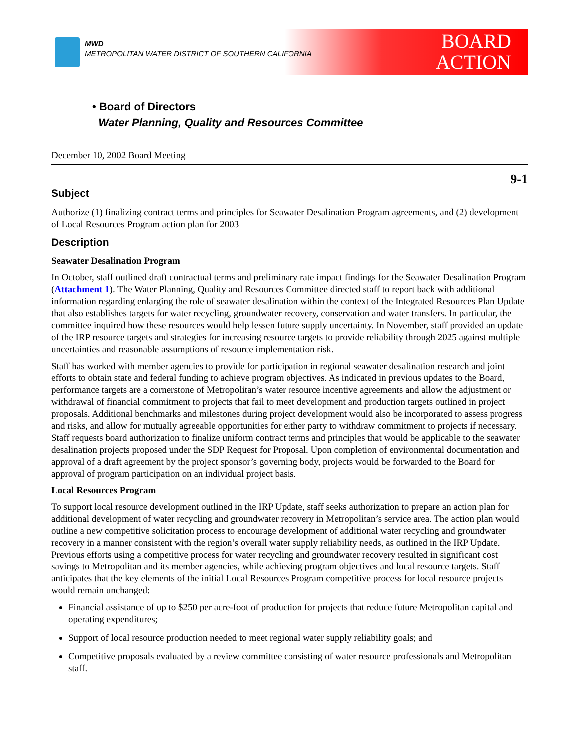MWD
METROPOLITAN WATER DISTRICT OF SOUTHERN CALIFORNIA
BOARD
ACTION
• Board of Directors
Water Planning, Quality and Resources Committee
December 10, 2002 Board Meeting
9-1
Subject
Authorize (1) finalizing contract terms and principles for Seawater Desalination Program agreements, and (2) development of Local Resources Program action plan for 2003
Description
Seawater Desalination Program
In October, staff outlined draft contractual terms and preliminary rate impact findings for the Seawater Desalination Program (Attachment 1). The Water Planning, Quality and Resources Committee directed staff to report back with additional information regarding enlarging the role of seawater desalination within the context of the Integrated Resources Plan Update that also establishes targets for water recycling, groundwater recovery, conservation and water transfers. In particular, the committee inquired how these resources would help lessen future supply uncertainty. In November, staff provided an update of the IRP resource targets and strategies for increasing resource targets to provide reliability through 2025 against multiple uncertainties and reasonable assumptions of resource implementation risk.
Staff has worked with member agencies to provide for participation in regional seawater desalination research and joint efforts to obtain state and federal funding to achieve program objectives. As indicated in previous updates to the Board, performance targets are a cornerstone of Metropolitan’s water resource incentive agreements and allow the adjustment or withdrawal of financial commitment to projects that fail to meet development and production targets outlined in project proposals. Additional benchmarks and milestones during project development would also be incorporated to assess progress and risks, and allow for mutually agreeable opportunities for either party to withdraw commitment to projects if necessary. Staff requests board authorization to finalize uniform contract terms and principles that would be applicable to the seawater desalination projects proposed under the SDP Request for Proposal. Upon completion of environmental documentation and approval of a draft agreement by the project sponsor’s governing body, projects would be forwarded to the Board for approval of program participation on an individual project basis.
Local Resources Program
To support local resource development outlined in the IRP Update, staff seeks authorization to prepare an action plan for additional development of water recycling and groundwater recovery in Metropolitan’s service area. The action plan would outline a new competitive solicitation process to encourage development of additional water recycling and groundwater recovery in a manner consistent with the region’s overall water supply reliability needs, as outlined in the IRP Update. Previous efforts using a competitive process for water recycling and groundwater recovery resulted in significant cost savings to Metropolitan and its member agencies, while achieving program objectives and local resource targets. Staff anticipates that the key elements of the initial Local Resources Program competitive process for local resource projects would remain unchanged:
Financial assistance of up to $250 per acre-foot of production for projects that reduce future Metropolitan capital and operating expenditures;
Support of local resource production needed to meet regional water supply reliability goals; and
Competitive proposals evaluated by a review committee consisting of water resource professionals and Metropolitan staff.